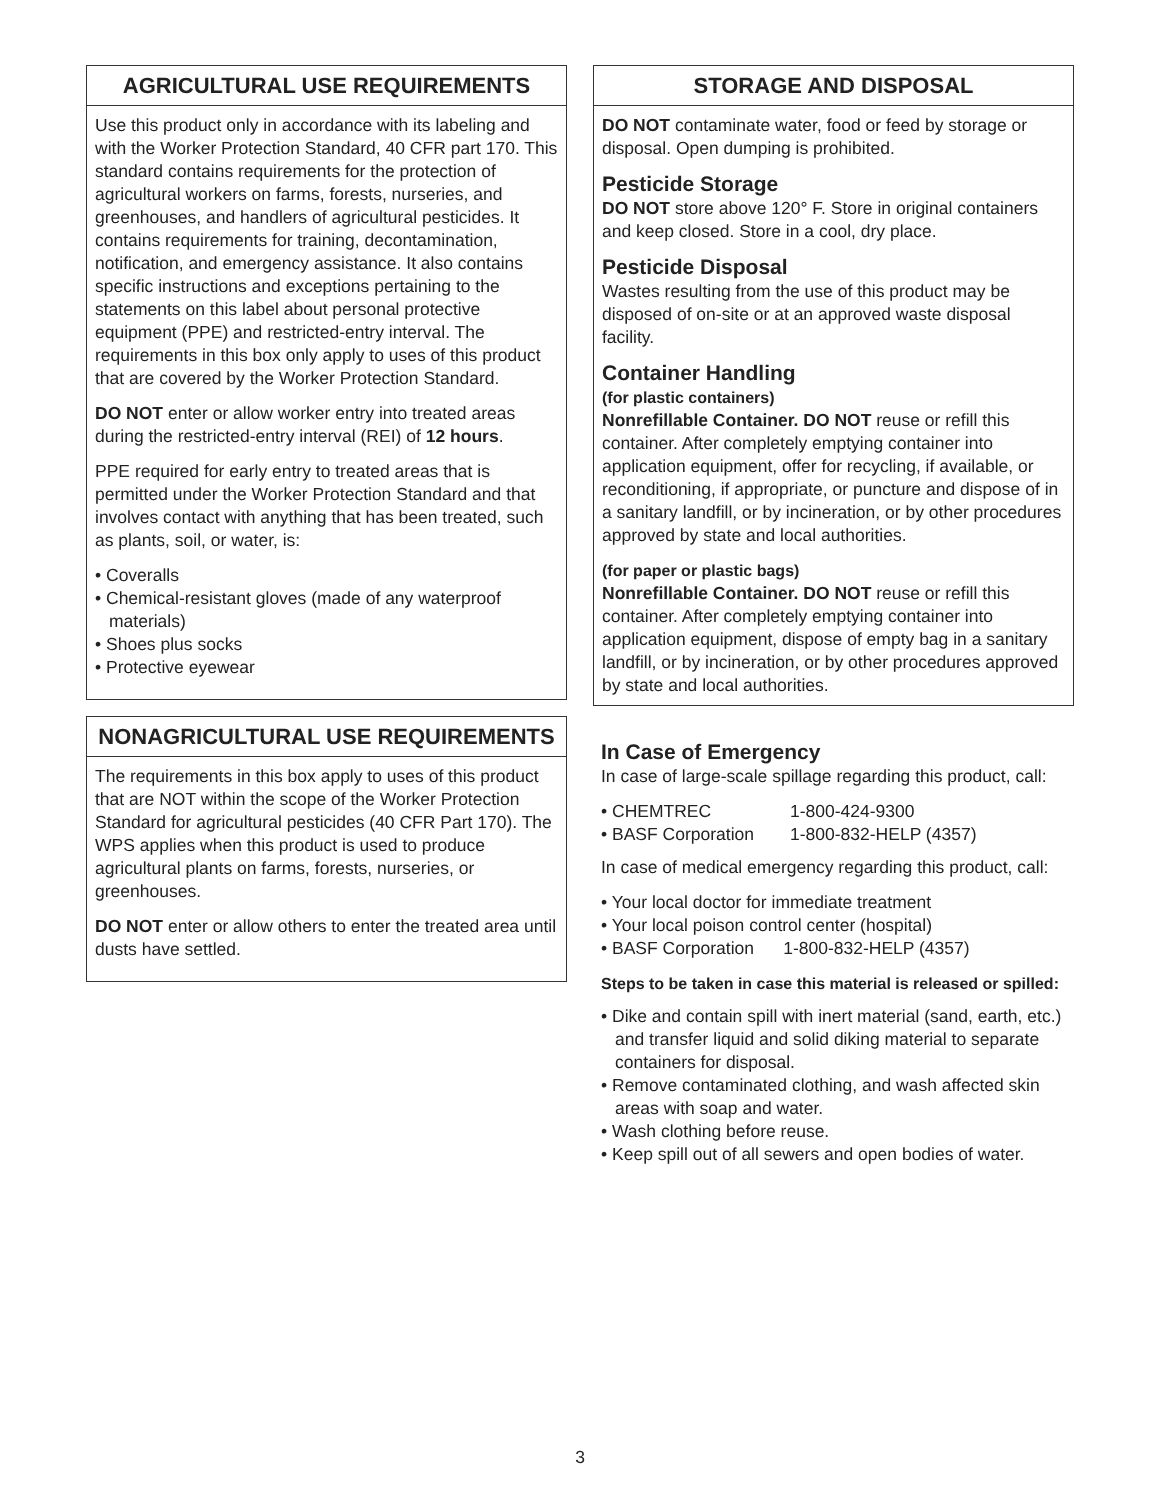AGRICULTURAL USE REQUIREMENTS
Use this product only in accordance with its labeling and with the Worker Protection Standard, 40 CFR part 170. This standard contains requirements for the protection of agricultural workers on farms, forests, nurseries, and greenhouses, and handlers of agricultural pesticides. It contains requirements for training, decontamination, notification, and emergency assistance. It also contains specific instructions and exceptions pertaining to the statements on this label about personal protective equipment (PPE) and restricted-entry interval. The requirements in this box only apply to uses of this product that are covered by the Worker Protection Standard.
DO NOT enter or allow worker entry into treated areas during the restricted-entry interval (REI) of 12 hours.
PPE required for early entry to treated areas that is permitted under the Worker Protection Standard and that involves contact with anything that has been treated, such as plants, soil, or water, is:
• Coveralls
• Chemical-resistant gloves (made of any waterproof materials)
• Shoes plus socks
• Protective eyewear
NONAGRICULTURAL USE REQUIREMENTS
The requirements in this box apply to uses of this product that are NOT within the scope of the Worker Protection Standard for agricultural pesticides (40 CFR Part 170). The WPS applies when this product is used to produce agricultural plants on farms, forests, nurseries, or greenhouses.
DO NOT enter or allow others to enter the treated area until dusts have settled.
STORAGE AND DISPOSAL
DO NOT contaminate water, food or feed by storage or disposal. Open dumping is prohibited.
Pesticide Storage
DO NOT store above 120° F. Store in original containers and keep closed. Store in a cool, dry place.
Pesticide Disposal
Wastes resulting from the use of this product may be disposed of on-site or at an approved waste disposal facility.
Container Handling
(for plastic containers)
Nonrefillable Container. DO NOT reuse or refill this container. After completely emptying container into application equipment, offer for recycling, if available, or reconditioning, if appropriate, or puncture and dispose of in a sanitary landfill, or by incineration, or by other procedures approved by state and local authorities.
(for paper or plastic bags)
Nonrefillable Container. DO NOT reuse or refill this container. After completely emptying container into application equipment, dispose of empty bag in a sanitary landfill, or by incineration, or by other procedures approved by state and local authorities.
In Case of Emergency
In case of large-scale spillage regarding this product, call:
| • CHEMTREC | 1-800-424-9300 |
| • BASF Corporation | 1-800-832-HELP (4357) |
In case of medical emergency regarding this product, call:
• Your local doctor for immediate treatment
• Your local poison control center (hospital)
• BASF Corporation 1-800-832-HELP (4357)
Steps to be taken in case this material is released or spilled:
• Dike and contain spill with inert material (sand, earth, etc.) and transfer liquid and solid diking material to separate containers for disposal.
• Remove contaminated clothing, and wash affected skin areas with soap and water.
• Wash clothing before reuse.
• Keep spill out of all sewers and open bodies of water.
3